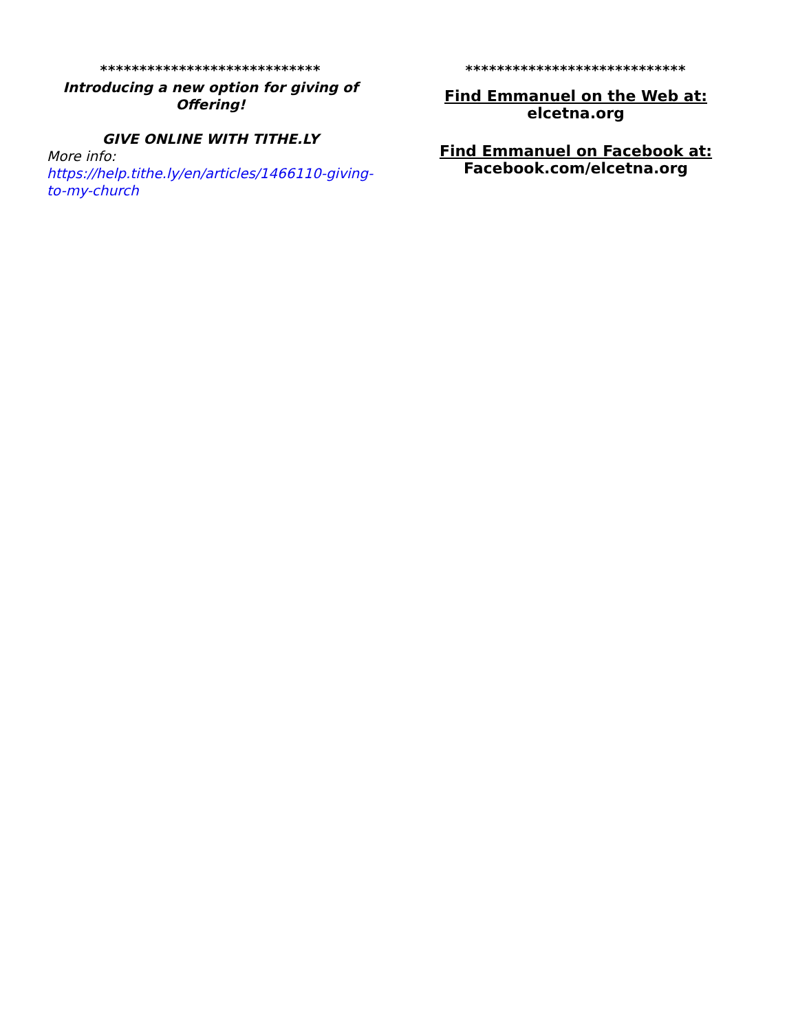****************************
Introducing a new option for giving of Offering!
GIVE ONLINE WITH TITHE.LY
More info:
https://help.tithe.ly/en/articles/1466110-giving-to-my-church
****************************
Find Emmanuel on the Web at:
elcetna.org
Find Emmanuel on Facebook at:
Facebook.com/elcetna.org